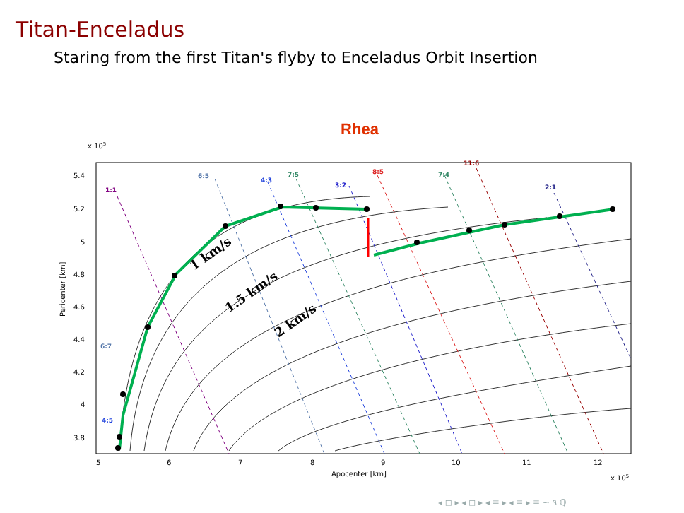Titan-Enceladus
Staring from the first Titan's flyby to Enceladus Orbit Insertion
Rhea
1:1
6:5
4:3
7:5
3:2
8:5
7:4
11:6
2:1
6:7
4:5
1 km/s
1.5 km/s
2 km/s
x 105
5.4
5.2
5
4.8
4.6
4.4
4.2
4
3.8
Pericenter [km]
5
6
7
8
9
10
11
12
Apocenter [km]
x 105
◂ ◻ ▸ ◂ ◻ ▸ ◂ ≣ ▸ ◂ ≣ ▸ ≣ ∽ ۹ ℚ